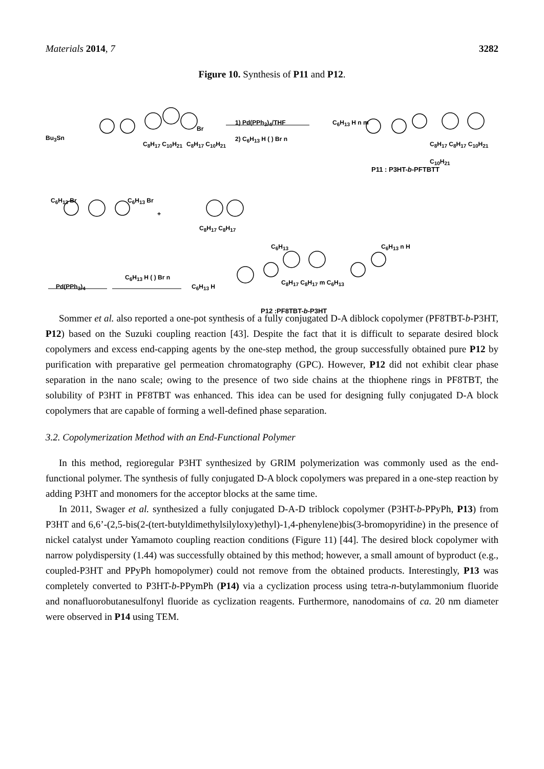Materials 2014, 7 3282
Figure 10. Synthesis of P11 and P12.
Bu<sub>3</sub>Sn
Br
C<sub>8</sub>H<sub>17</sub> C<sub>10</sub>H<sub>21</sub> C<sub>8</sub>H<sub>17</sub> C<sub>10</sub>H<sub>21</sub>
1) Pd(PPh<sub>3</sub>)<sub>4</sub>/THF
2) C<sub>6</sub>H<sub>13</sub> H ( ) Br n
C<sub>6</sub>H<sub>13</sub> H n m
C<sub>8</sub>H<sub>17</sub> C<sub>8</sub>H<sub>17</sub> C<sub>10</sub>H<sub>21</sub> C<sub>10</sub>H<sub>21</sub>
P11 : P3HT-b-PFTBTT
C<sub>6</sub>H<sub>13</sub> Br C<sub>6</sub>H<sub>13</sub> Br
+
C<sub>8</sub>H<sub>17</sub> C<sub>8</sub>H<sub>17</sub>
Pd(PPh<sub>3</sub>)<sub>4</sub>
C<sub>6</sub>H<sub>13</sub> H ( ) Br n
C<sub>6</sub>H<sub>13</sub> H
C<sub>6</sub>H<sub>13</sub>
C<sub>8</sub>H<sub>17</sub> C<sub>8</sub>H<sub>17</sub> m C<sub>6</sub>H<sub>13</sub>
C<sub>6</sub>H<sub>13</sub> n H
P12 :PF8TBT-b-P3HT
Sommer et al. also reported a one-pot synthesis of a fully conjugated D-A diblock copolymer (PF8TBT-b-P3HT, P12) based on the Suzuki coupling reaction [43]. Despite the fact that it is difficult to separate desired block copolymers and excess end-capping agents by the one-step method, the group successfully obtained pure P12 by purification with preparative gel permeation chromatography (GPC). However, P12 did not exhibit clear phase separation in the nano scale; owing to the presence of two side chains at the thiophene rings in PF8TBT, the solubility of P3HT in PF8TBT was enhanced. This idea can be used for designing fully conjugated D-A block copolymers that are capable of forming a well-defined phase separation.
3.2. Copolymerization Method with an End-Functional Polymer
In this method, regioregular P3HT synthesized by GRIM polymerization was commonly used as the end-functional polymer. The synthesis of fully conjugated D-A block copolymers was prepared in a one-step reaction by adding P3HT and monomers for the acceptor blocks at the same time.
In 2011, Swager et al. synthesized a fully conjugated D-A-D triblock copolymer (P3HT-b-PPyPh, P13) from P3HT and 6,6’-(2,5-bis(2-(tert-butyldimethylsilyloxy)ethyl)-1,4-phenylene)bis(3-bromopyridine) in the presence of nickel catalyst under Yamamoto coupling reaction conditions (Figure 11) [44]. The desired block copolymer with narrow polydispersity (1.44) was successfully obtained by this method; however, a small amount of byproduct (e.g., coupled-P3HT and PPyPh homopolymer) could not remove from the obtained products. Interestingly, P13 was completely converted to P3HT-b-PPymPh (P14) via a cyclization process using tetra-n-butylammonium fluoride and nonafluorobutanesulfonyl fluoride as cyclization reagents. Furthermore, nanodomains of ca. 20 nm diameter were observed in P14 using TEM.